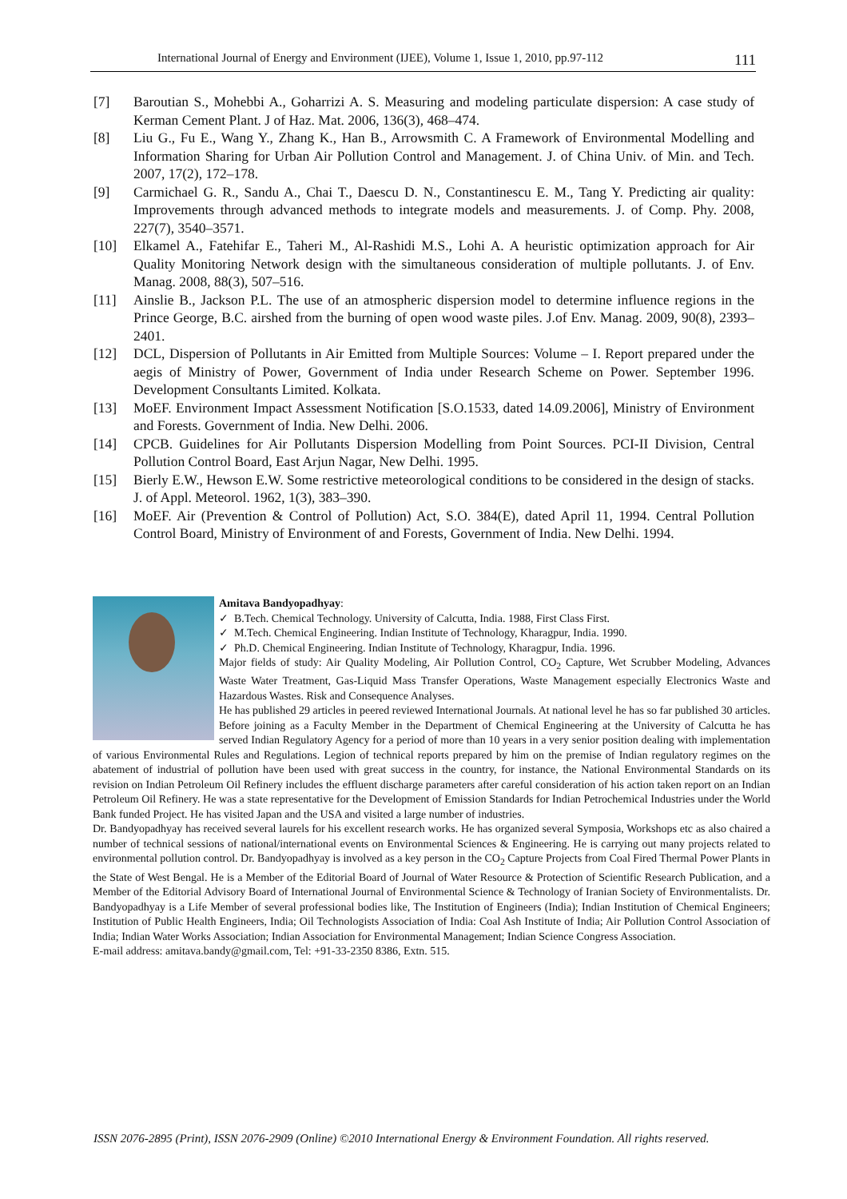International Journal of Energy and Environment (IJEE), Volume 1, Issue 1, 2010, pp.97-112 111
[7] Baroutian S., Mohebbi A., Goharrizi A. S. Measuring and modeling particulate dispersion: A case study of Kerman Cement Plant. J of Haz. Mat. 2006, 136(3), 468–474.
[8] Liu G., Fu E., Wang Y., Zhang K., Han B., Arrowsmith C. A Framework of Environmental Modelling and Information Sharing for Urban Air Pollution Control and Management. J. of China Univ. of Min. and Tech. 2007, 17(2), 172–178.
[9] Carmichael G. R., Sandu A., Chai T., Daescu D. N., Constantinescu E. M., Tang Y. Predicting air quality: Improvements through advanced methods to integrate models and measurements. J. of Comp. Phy. 2008, 227(7), 3540–3571.
[10] Elkamel A., Fatehifar E., Taheri M., Al-Rashidi M.S., Lohi A. A heuristic optimization approach for Air Quality Monitoring Network design with the simultaneous consideration of multiple pollutants. J. of Env. Manag. 2008, 88(3), 507–516.
[11] Ainslie B., Jackson P.L. The use of an atmospheric dispersion model to determine influence regions in the Prince George, B.C. airshed from the burning of open wood waste piles. J.of Env. Manag. 2009, 90(8), 2393–2401.
[12] DCL, Dispersion of Pollutants in Air Emitted from Multiple Sources: Volume – I. Report prepared under the aegis of Ministry of Power, Government of India under Research Scheme on Power. September 1996. Development Consultants Limited. Kolkata.
[13] MoEF. Environment Impact Assessment Notification [S.O.1533, dated 14.09.2006], Ministry of Environment and Forests. Government of India. New Delhi. 2006.
[14] CPCB. Guidelines for Air Pollutants Dispersion Modelling from Point Sources. PCI-II Division, Central Pollution Control Board, East Arjun Nagar, New Delhi. 1995.
[15] Bierly E.W., Hewson E.W. Some restrictive meteorological conditions to be considered in the design of stacks. J. of Appl. Meteorol. 1962, 1(3), 383–390.
[16] MoEF. Air (Prevention & Control of Pollution) Act, S.O. 384(E), dated April 11, 1994. Central Pollution Control Board, Ministry of Environment of and Forests, Government of India. New Delhi. 1994.
Amitava Bandyopadhyay:
✓ B.Tech. Chemical Technology. University of Calcutta, India. 1988, First Class First.
✓ M.Tech. Chemical Engineering. Indian Institute of Technology, Kharagpur, India. 1990.
✓ Ph.D. Chemical Engineering. Indian Institute of Technology, Kharagpur, India. 1996.
Major fields of study: Air Quality Modeling, Air Pollution Control, CO<sub>2</sub> Capture, Wet Scrubber Modeling, Advances Waste Water Treatment, Gas-Liquid Mass Transfer Operations, Waste Management especially Electronics Waste and Hazardous Wastes. Risk and Consequence Analyses.
He has published 29 articles in peered reviewed International Journals. At national level he has so far published 30 articles. Before joining as a Faculty Member in the Department of Chemical Engineering at the University of Calcutta he has served Indian Regulatory Agency for a period of more than 10 years in a very senior position dealing with implementation of various Environmental Rules and Regulations. Legion of technical reports prepared by him on the premise of Indian regulatory regimes on the abatement of industrial of pollution have been used with great success in the country, for instance, the National Environmental Standards on its revision on Indian Petroleum Oil Refinery includes the effluent discharge parameters after careful consideration of his action taken report on an Indian Petroleum Oil Refinery. He was a state representative for the Development of Emission Standards for Indian Petrochemical Industries under the World Bank funded Project. He has visited Japan and the USA and visited a large number of industries.
Dr. Bandyopadhyay has received several laurels for his excellent research works. He has organized several Symposia, Workshops etc as also chaired a number of technical sessions of national/international events on Environmental Sciences & Engineering. He is carrying out many projects related to environmental pollution control. Dr. Bandyopadhyay is involved as a key person in the CO<sub>2</sub> Capture Projects from Coal Fired Thermal Power Plants in the State of West Bengal. He is a Member of the Editorial Board of Journal of Water Resource & Protection of Scientific Research Publication, and a Member of the Editorial Advisory Board of International Journal of Environmental Science & Technology of Iranian Society of Environmentalists. Dr. Bandyopadhyay is a Life Member of several professional bodies like, The Institution of Engineers (India); Indian Institution of Chemical Engineers; Institution of Public Health Engineers, India; Oil Technologists Association of India: Coal Ash Institute of India; Air Pollution Control Association of India; Indian Water Works Association; Indian Association for Environmental Management; Indian Science Congress Association.
E-mail address: amitava.bandy@gmail.com, Tel: +91-33-2350 8386, Extn. 515.
ISSN 2076-2895 (Print), ISSN 2076-2909 (Online) ©2010 International Energy & Environment Foundation. All rights reserved.